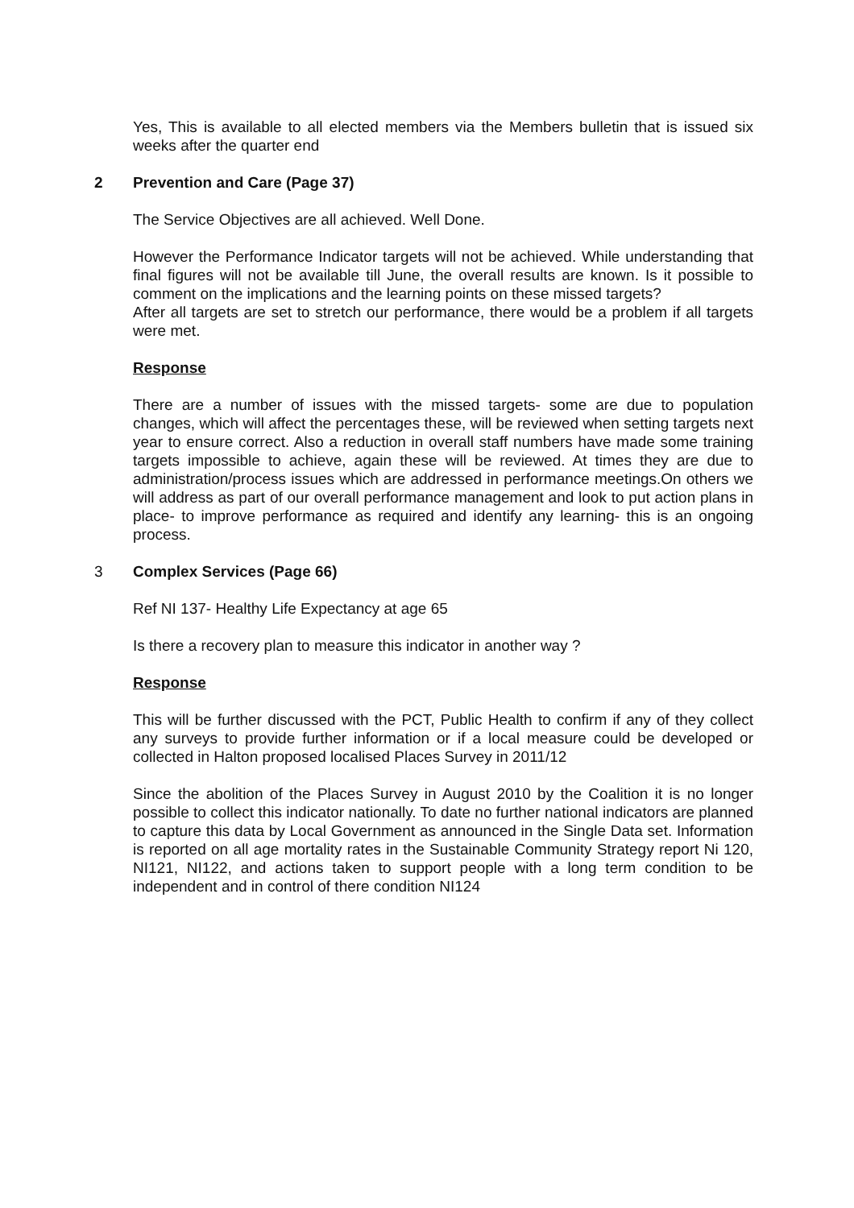Yes, This is available to all elected members via the Members bulletin that is issued six weeks after the quarter end
2 Prevention and Care (Page 37)
The Service Objectives are all achieved. Well Done.
However the Performance Indicator targets will not be achieved. While understanding that final figures will not be available till June, the overall results are known. Is it possible to comment on the implications and the learning points on these missed targets?
After all targets are set to stretch our performance, there would be a problem if all targets were met.
Response
There are a number of issues with the missed targets- some are due to population changes, which will affect the percentages these, will be reviewed when setting targets next year to ensure correct. Also a reduction in overall staff numbers have made some training targets impossible to achieve, again these will be reviewed. At times they are due to administration/process issues which are addressed in performance meetings.On others we will address as part of our overall performance management and look to put action plans in place- to improve performance as required and identify any learning- this is an ongoing process.
3 Complex Services (Page 66)
Ref NI 137- Healthy Life Expectancy at age 65
Is there a recovery plan to measure this indicator in another way ?
Response
This will be further discussed with the PCT, Public Health to confirm if any of they collect any surveys to provide further information or if a local measure could be developed or collected in Halton proposed localised Places Survey in 2011/12
Since the abolition of the Places Survey in August 2010 by the Coalition it is no longer possible to collect this indicator nationally. To date no further national indicators are planned to capture this data by Local Government as announced in the Single Data set. Information is reported on all age mortality rates in the Sustainable Community Strategy report Ni 120, NI121, NI122, and actions taken to support people with a long term condition to be independent and in control of there condition NI124